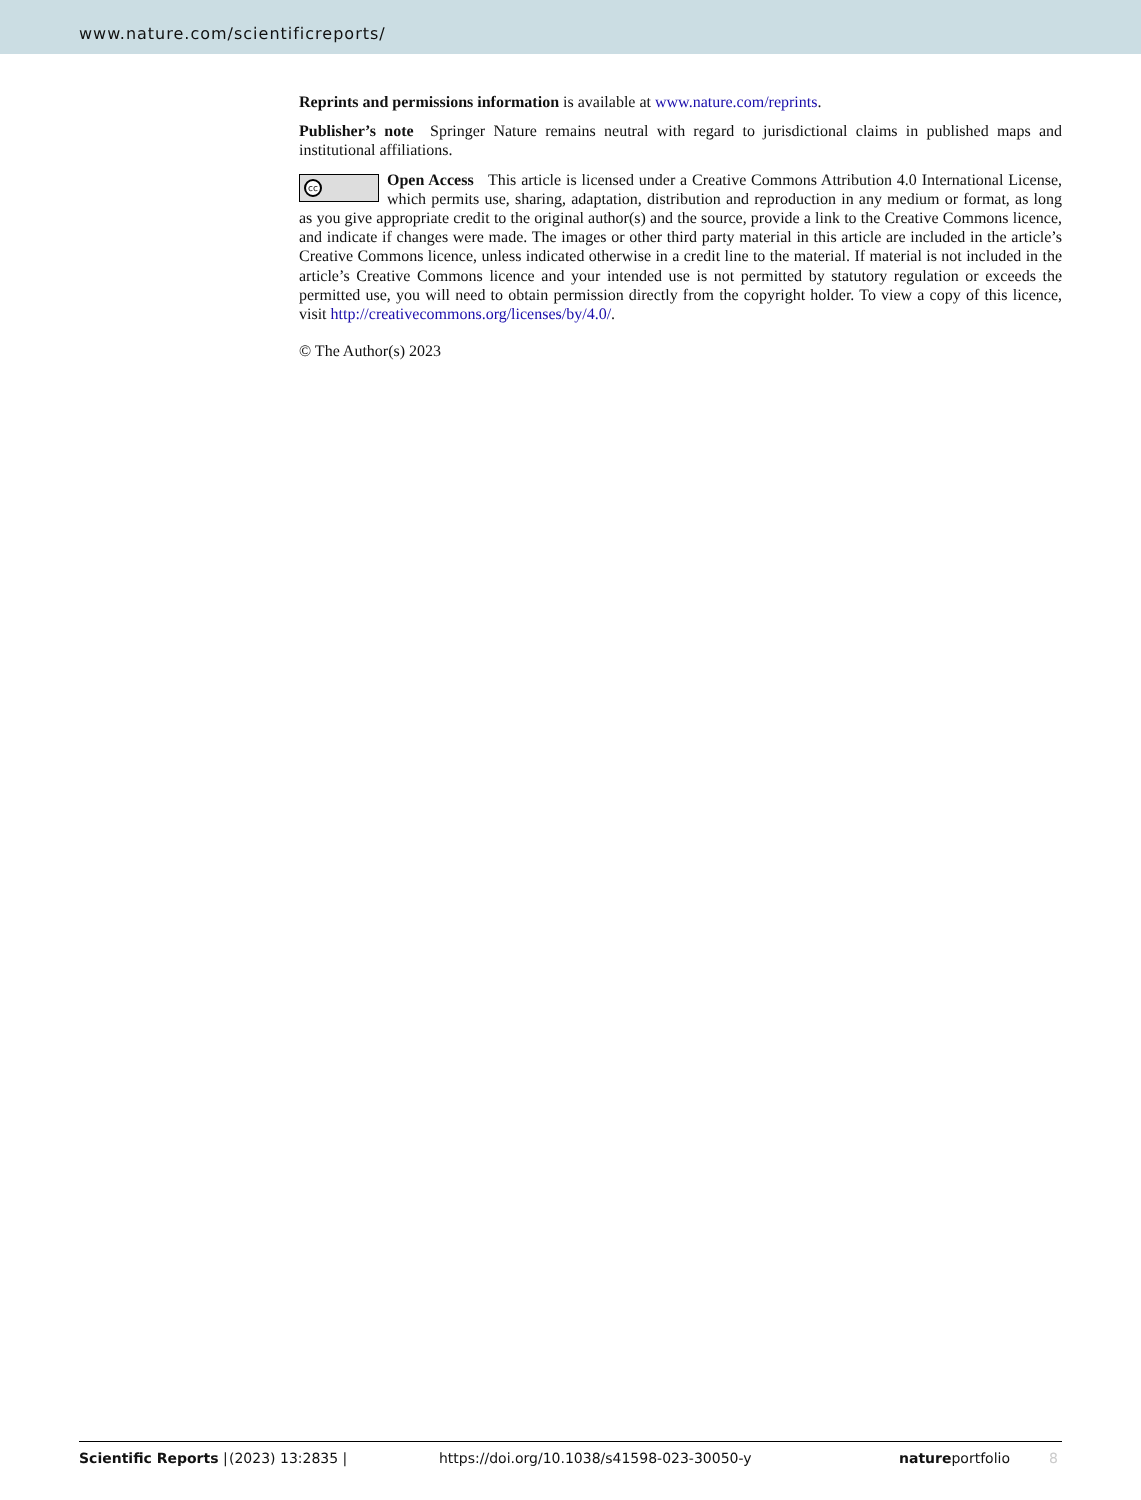www.nature.com/scientificreports/
Reprints and permissions information is available at www.nature.com/reprints.
Publisher’s note Springer Nature remains neutral with regard to jurisdictional claims in published maps and institutional affiliations.
cc Open Access This article is licensed under a Creative Commons Attribution 4.0 International License, which permits use, sharing, adaptation, distribution and reproduction in any medium or format, as long as you give appropriate credit to the original author(s) and the source, provide a link to the Creative Commons licence, and indicate if changes were made. The images or other third party material in this article are included in the article’s Creative Commons licence, unless indicated otherwise in a credit line to the material. If material is not included in the article’s Creative Commons licence and your intended use is not permitted by statutory regulation or exceeds the permitted use, you will need to obtain permission directly from the copyright holder. To view a copy of this licence, visit http://creativecommons.org/licenses/by/4.0/.
© The Author(s) 2023
Scientific Reports | (2023) 13:2835 | https://doi.org/10.1038/s41598-023-30050-y natureportfolio 8